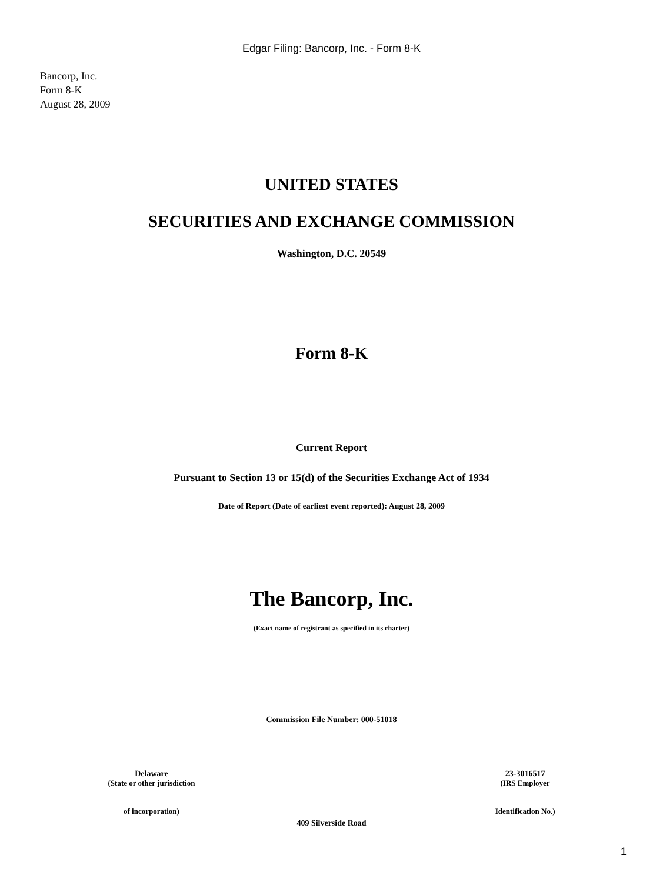Edgar Filing: Bancorp, Inc. - Form 8-K
Bancorp, Inc.
Form 8-K
August 28, 2009
UNITED STATES
SECURITIES AND EXCHANGE COMMISSION
Washington, D.C. 20549
Form 8-K
Current Report
Pursuant to Section 13 or 15(d) of the Securities Exchange Act of 1934
Date of Report (Date of earliest event reported): August 28, 2009
The Bancorp, Inc.
(Exact name of registrant as specified in its charter)
Commission File Number: 000-51018
Delaware
(State or other jurisdiction
of incorporation)
23-3016517
(IRS Employer
Identification No.)
409 Silverside Road
1